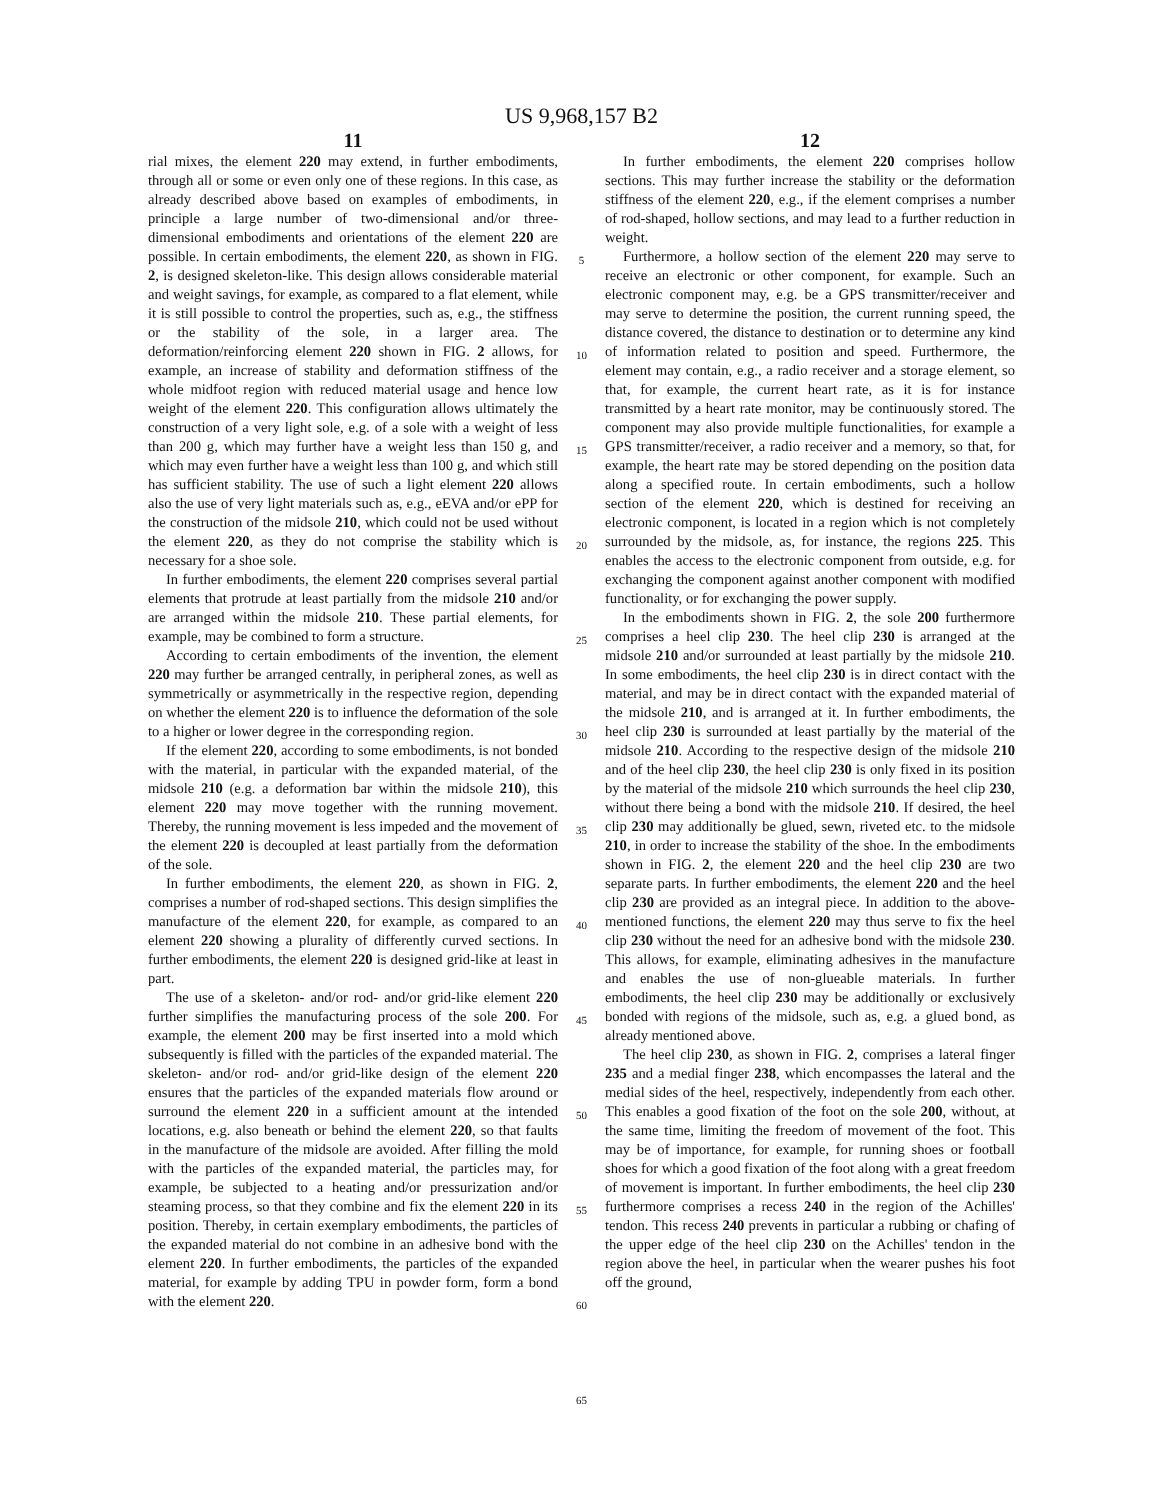US 9,968,157 B2
11
rial mixes, the element 220 may extend, in further embodiments, through all or some or even only one of these regions. In this case, as already described above based on examples of embodiments, in principle a large number of two-dimensional and/or three-dimensional embodiments and orientations of the element 220 are possible. In certain embodiments, the element 220, as shown in FIG. 2, is designed skeleton-like. This design allows considerable material and weight savings, for example, as compared to a flat element, while it is still possible to control the properties, such as, e.g., the stiffness or the stability of the sole, in a larger area. The deformation/reinforcing element 220 shown in FIG. 2 allows, for example, an increase of stability and deformation stiffness of the whole midfoot region with reduced material usage and hence low weight of the element 220. This configuration allows ultimately the construction of a very light sole, e.g. of a sole with a weight of less than 200 g, which may further have a weight less than 150 g, and which may even further have a weight less than 100 g, and which still has sufficient stability. The use of such a light element 220 allows also the use of very light materials such as, e.g., eEVA and/or ePP for the construction of the midsole 210, which could not be used without the element 220, as they do not comprise the stability which is necessary for a shoe sole.
In further embodiments, the element 220 comprises several partial elements that protrude at least partially from the midsole 210 and/or are arranged within the midsole 210. These partial elements, for example, may be combined to form a structure.
According to certain embodiments of the invention, the element 220 may further be arranged centrally, in peripheral zones, as well as symmetrically or asymmetrically in the respective region, depending on whether the element 220 is to influence the deformation of the sole to a higher or lower degree in the corresponding region.
If the element 220, according to some embodiments, is not bonded with the material, in particular with the expanded material, of the midsole 210 (e.g. a deformation bar within the midsole 210), this element 220 may move together with the running movement. Thereby, the running movement is less impeded and the movement of the element 220 is decoupled at least partially from the deformation of the sole.
In further embodiments, the element 220, as shown in FIG. 2, comprises a number of rod-shaped sections. This design simplifies the manufacture of the element 220, for example, as compared to an element 220 showing a plurality of differently curved sections. In further embodiments, the element 220 is designed grid-like at least in part.
The use of a skeleton- and/or rod- and/or grid-like element 220 further simplifies the manufacturing process of the sole 200. For example, the element 200 may be first inserted into a mold which subsequently is filled with the particles of the expanded material. The skeleton- and/or rod- and/or grid-like design of the element 220 ensures that the particles of the expanded materials flow around or surround the element 220 in a sufficient amount at the intended locations, e.g. also beneath or behind the element 220, so that faults in the manufacture of the midsole are avoided. After filling the mold with the particles of the expanded material, the particles may, for example, be subjected to a heating and/or pressurization and/or steaming process, so that they combine and fix the element 220 in its position. Thereby, in certain exemplary embodiments, the particles of the expanded material do not combine in an adhesive bond with the element 220. In further embodiments, the particles of the expanded material, for example by adding TPU in powder form, form a bond with the element 220.
5
10
15
20
25
30
35
40
45
50
55
60
65
12
In further embodiments, the element 220 comprises hollow sections. This may further increase the stability or the deformation stiffness of the element 220, e.g., if the element comprises a number of rod-shaped, hollow sections, and may lead to a further reduction in weight.
Furthermore, a hollow section of the element 220 may serve to receive an electronic or other component, for example. Such an electronic component may, e.g. be a GPS transmitter/receiver and may serve to determine the position, the current running speed, the distance covered, the distance to destination or to determine any kind of information related to position and speed. Furthermore, the element may contain, e.g., a radio receiver and a storage element, so that, for example, the current heart rate, as it is for instance transmitted by a heart rate monitor, may be continuously stored. The component may also provide multiple functionalities, for example a GPS transmitter/receiver, a radio receiver and a memory, so that, for example, the heart rate may be stored depending on the position data along a specified route. In certain embodiments, such a hollow section of the element 220, which is destined for receiving an electronic component, is located in a region which is not completely surrounded by the midsole, as, for instance, the regions 225. This enables the access to the electronic component from outside, e.g. for exchanging the component against another component with modified functionality, or for exchanging the power supply.
In the embodiments shown in FIG. 2, the sole 200 furthermore comprises a heel clip 230. The heel clip 230 is arranged at the midsole 210 and/or surrounded at least partially by the midsole 210. In some embodiments, the heel clip 230 is in direct contact with the material, and may be in direct contact with the expanded material of the midsole 210, and is arranged at it. In further embodiments, the heel clip 230 is surrounded at least partially by the material of the midsole 210. According to the respective design of the midsole 210 and of the heel clip 230, the heel clip 230 is only fixed in its position by the material of the midsole 210 which surrounds the heel clip 230, without there being a bond with the midsole 210. If desired, the heel clip 230 may additionally be glued, sewn, riveted etc. to the midsole 210, in order to increase the stability of the shoe. In the embodiments shown in FIG. 2, the element 220 and the heel clip 230 are two separate parts. In further embodiments, the element 220 and the heel clip 230 are provided as an integral piece. In addition to the above-mentioned functions, the element 220 may thus serve to fix the heel clip 230 without the need for an adhesive bond with the midsole 230. This allows, for example, eliminating adhesives in the manufacture and enables the use of non-glueable materials. In further embodiments, the heel clip 230 may be additionally or exclusively bonded with regions of the midsole, such as, e.g. a glued bond, as already mentioned above.
The heel clip 230, as shown in FIG. 2, comprises a lateral finger 235 and a medial finger 238, which encompasses the lateral and the medial sides of the heel, respectively, independently from each other. This enables a good fixation of the foot on the sole 200, without, at the same time, limiting the freedom of movement of the foot. This may be of importance, for example, for running shoes or football shoes for which a good fixation of the foot along with a great freedom of movement is important. In further embodiments, the heel clip 230 furthermore comprises a recess 240 in the region of the Achilles' tendon. This recess 240 prevents in particular a rubbing or chafing of the upper edge of the heel clip 230 on the Achilles' tendon in the region above the heel, in particular when the wearer pushes his foot off the ground,